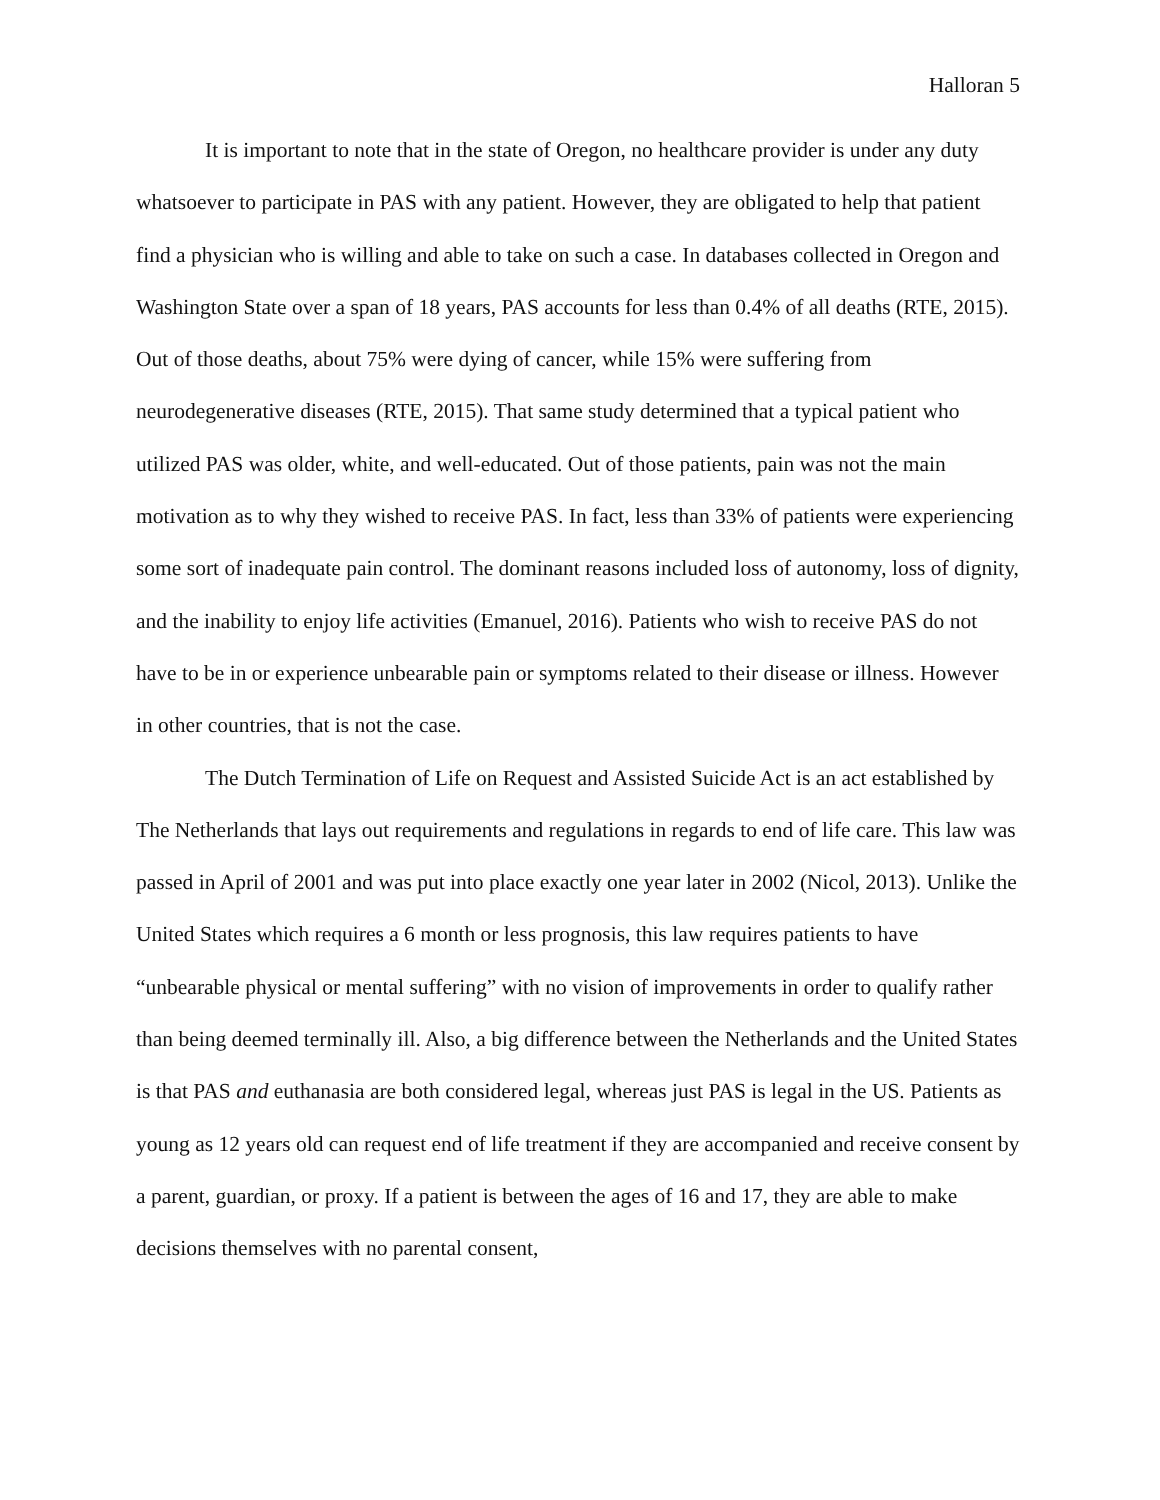Halloran 5
It is important to note that in the state of Oregon, no healthcare provider is under any duty whatsoever to participate in PAS with any patient. However, they are obligated to help that patient find a physician who is willing and able to take on such a case. In databases collected in Oregon and Washington State over a span of 18 years, PAS accounts for less than 0.4% of all deaths (RTE, 2015). Out of those deaths, about 75% were dying of cancer, while 15% were suffering from neurodegenerative diseases (RTE, 2015). That same study determined that a typical patient who utilized PAS was older, white, and well-educated. Out of those patients, pain was not the main motivation as to why they wished to receive PAS. In fact, less than 33% of patients were experiencing some sort of inadequate pain control. The dominant reasons included loss of autonomy, loss of dignity, and the inability to enjoy life activities (Emanuel, 2016). Patients who wish to receive PAS do not have to be in or experience unbearable pain or symptoms related to their disease or illness. However in other countries, that is not the case.
The Dutch Termination of Life on Request and Assisted Suicide Act is an act established by The Netherlands that lays out requirements and regulations in regards to end of life care. This law was passed in April of 2001 and was put into place exactly one year later in 2002 (Nicol, 2013). Unlike the United States which requires a 6 month or less prognosis, this law requires patients to have “unbearable physical or mental suffering” with no vision of improvements in order to qualify rather than being deemed terminally ill. Also, a big difference between the Netherlands and the United States is that PAS and euthanasia are both considered legal, whereas just PAS is legal in the US. Patients as young as 12 years old can request end of life treatment if they are accompanied and receive consent by a parent, guardian, or proxy. If a patient is between the ages of 16 and 17, they are able to make decisions themselves with no parental consent,